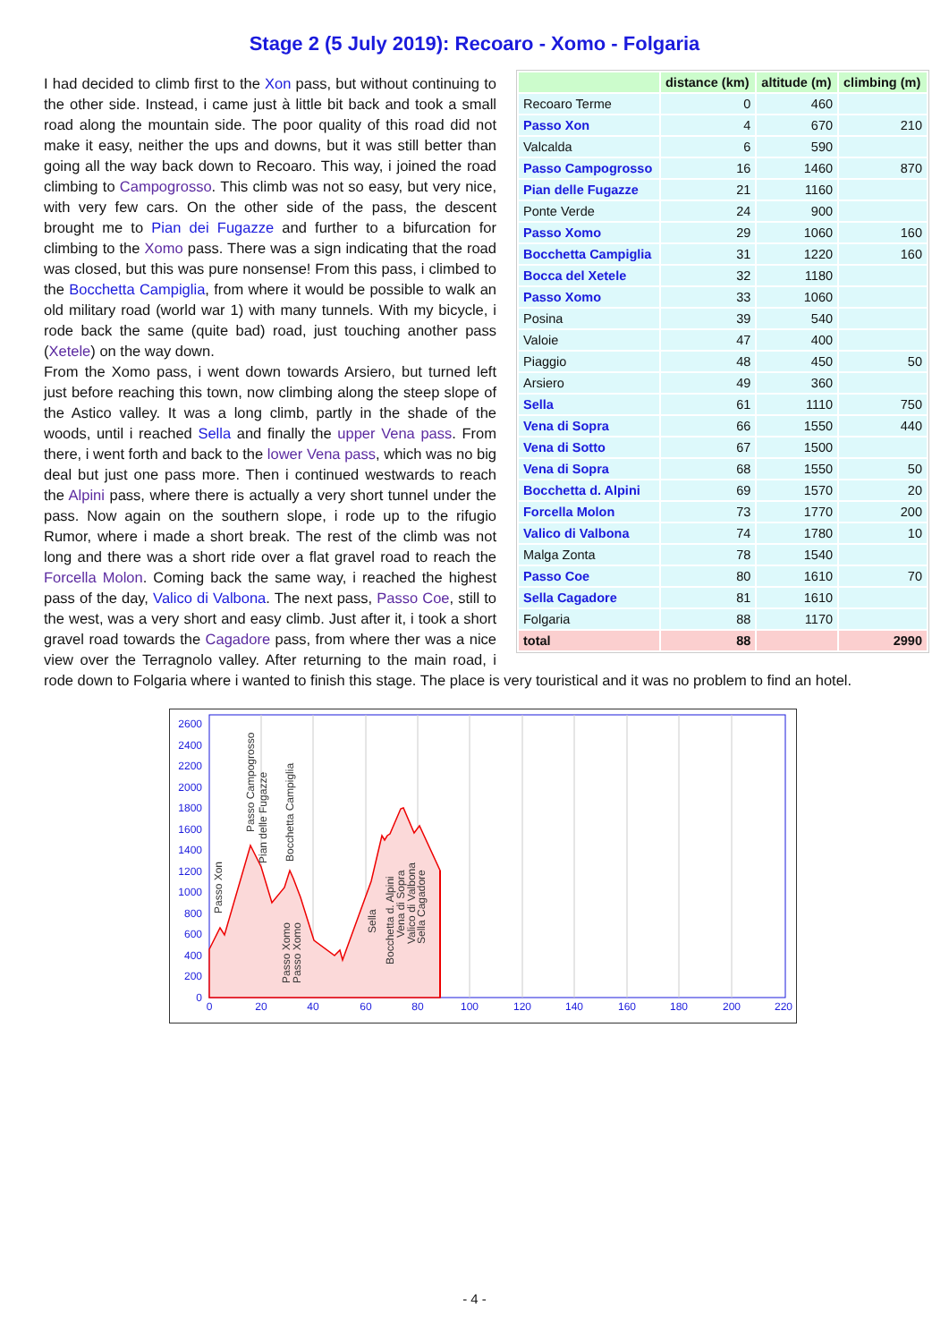Stage 2 (5 July 2019): Recoaro - Xomo - Folgaria
| | distance (km) | altitude (m) | climbing (m) |
| --- | --- | --- | --- |
| Recoaro Terme | 0 | 460 | |
| Passo Xon | 4 | 670 | 210 |
| Valcalda | 6 | 590 | |
| Passo Campogrosso | 16 | 1460 | 870 |
| Pian delle Fugazze | 21 | 1160 | |
| Ponte Verde | 24 | 900 | |
| Passo Xomo | 29 | 1060 | 160 |
| Bocchetta Campiglia | 31 | 1220 | 160 |
| Bocca del Xetele | 32 | 1180 | |
| Passo Xomo | 33 | 1060 | |
| Posina | 39 | 540 | |
| Valoie | 47 | 400 | |
| Piaggio | 48 | 450 | 50 |
| Arsiero | 49 | 360 | |
| Sella | 61 | 1110 | 750 |
| Vena di Sopra | 66 | 1550 | 440 |
| Vena di Sotto | 67 | 1500 | |
| Vena di Sopra | 68 | 1550 | 50 |
| Bocchetta d. Alpini | 69 | 1570 | 20 |
| Forcella Molon | 73 | 1770 | 200 |
| Valico di Valbona | 74 | 1780 | 10 |
| Malga Zonta | 78 | 1540 | |
| Passo Coe | 80 | 1610 | 70 |
| Sella Cagadore | 81 | 1610 | |
| Folgaria | 88 | 1170 | |
| total | 88 | | 2990 |
I had decided to climb first to the Xon pass, but without continuing to the other side. Instead, i came just à little bit back and took a small road along the mountain side. The poor quality of this road did not make it easy, neither the ups and downs, but it was still better than going all the way back down to Recoaro. This way, i joined the road climbing to Campogrosso. This climb was not so easy, but very nice, with very few cars. On the other side of the pass, the descent brought me to Pian dei Fugazze and further to a bifurcation for climbing to the Xomo pass. There was a sign indicating that the road was closed, but this was pure nonsense! From this pass, i climbed to the Bocchetta Campiglia, from where it would be possible to walk an old military road (world war 1) with many tunnels. With my bicycle, i rode back the same (quite bad) road, just touching another pass (Xetele) on the way down.
From the Xomo pass, i went down towards Arsiero, but turned left just before reaching this town, now climbing along the steep slope of the Astico valley. It was a long climb, partly in the shade of the woods, until i reached Sella and finally the upper Vena pass. From there, i went forth and back to the lower Vena pass, which was no big deal but just one pass more. Then i continued westwards to reach the Alpini pass, where there is actually a very short tunnel under the pass. Now again on the southern slope, i rode up to the rifugio Rumor, where i made a short break. The rest of the climb was not long and there was a short ride over a flat gravel road to reach the Forcella Molon. Coming back the same way, i reached the highest pass of the day, Valico di Valbona. The next pass, Passo Coe, still to the west, was a very short and easy climb. Just after it, i took a short gravel road towards the Cagadore pass, from where ther was a nice view over the Terragnolo valley. After returning to the main road, i rode down to Folgaria where i wanted to finish this stage. The place is very touristical and it was no problem to find an hotel.
2600
2400
2200
2000
1800
1600
1400
1200
1000
800
600
400
200
0
0
20
40
60
80
100
120
140
160
180
200
220
Passo Xon
Passo Campogrosso
Pian delle Fugazze
Passo Xomo
Passo Xomo
Bocchetta Campiglia
Sella
Bocchetta d. Alpini
Vena di Sopra
Valico di Valbona
Sella Cagadore
- 4 -